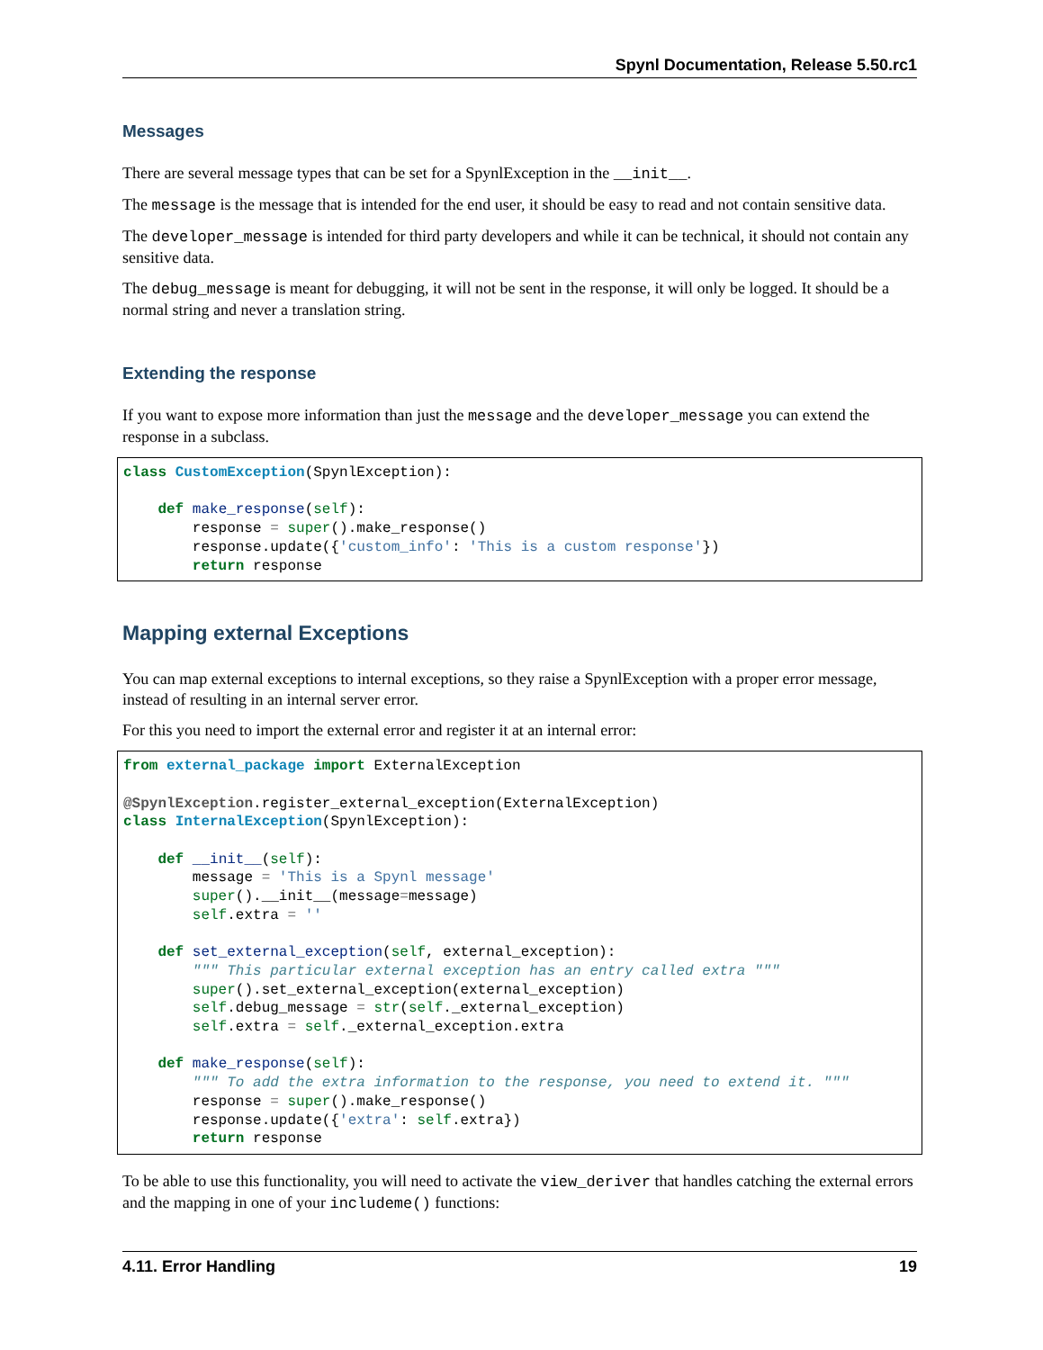Spynl Documentation, Release 5.50.rc1
Messages
There are several message types that can be set for a SpynlException in the __init__.
The message is the message that is intended for the end user, it should be easy to read and not contain sensitive data.
The developer_message is intended for third party developers and while it can be technical, it should not contain any sensitive data.
The debug_message is meant for debugging, it will not be sent in the response, it will only be logged. It should be a normal string and never a translation string.
Extending the response
If you want to expose more information than just the message and the developer_message you can extend the response in a subclass.
class CustomException(SpynlException):

    def make_response(self):
        response = super().make_response()
        response.update({'custom_info': 'This is a custom response'})
        return response
Mapping external Exceptions
You can map external exceptions to internal exceptions, so they raise a SpynlException with a proper error message, instead of resulting in an internal server error.
For this you need to import the external error and register it at an internal error:
from external_package import ExternalException

@SpynlException.register_external_exception(ExternalException)
class InternalException(SpynlException):

    def __init__(self):
        message = 'This is a Spynl message'
        super().__init__(message=message)
        self.extra = ''

    def set_external_exception(self, external_exception):
        """ This particular external exception has an entry called extra """
        super().set_external_exception(external_exception)
        self.debug_message = str(self._external_exception)
        self.extra = self._external_exception.extra

    def make_response(self):
        """ To add the extra information to the response, you need to extend it. """
        response = super().make_response()
        response.update({'extra': self.extra})
        return response
To be able to use this functionality, you will need to activate the view_deriver that handles catching the external errors and the mapping in one of your includeme() functions:
4.11. Error Handling 19